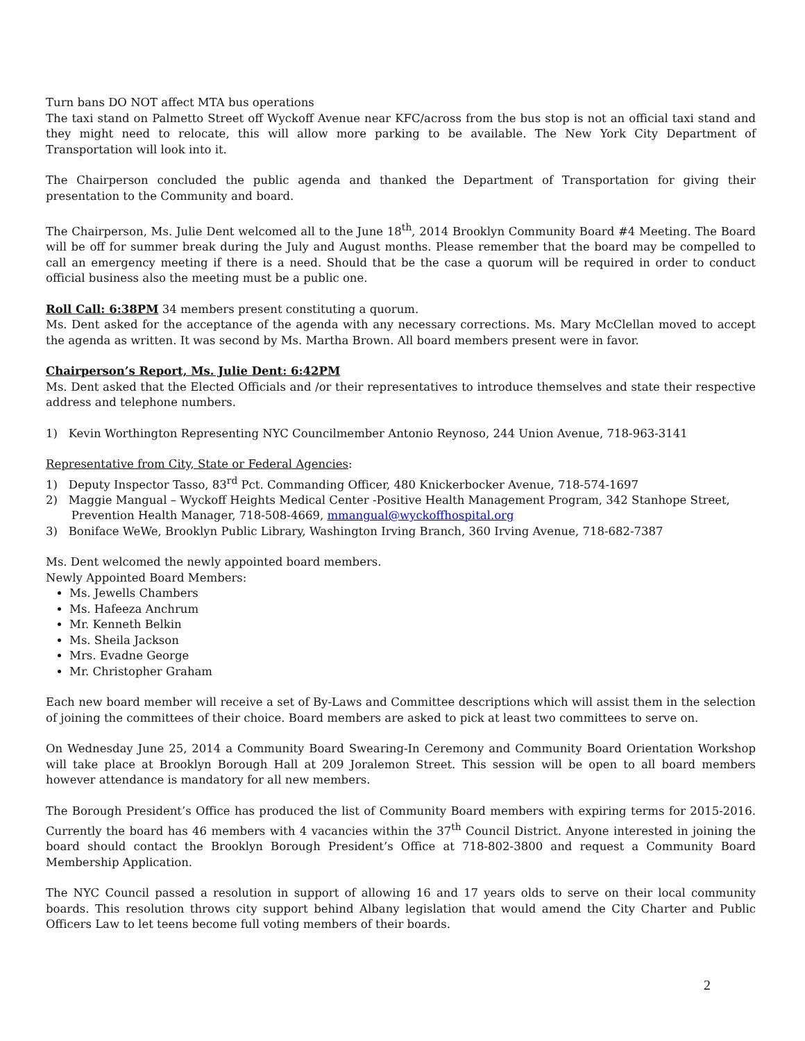Turn bans DO NOT affect MTA bus operations
The taxi stand on Palmetto Street off Wyckoff Avenue near KFC/across from the bus stop is not an official taxi stand and they might need to relocate, this will allow more parking to be available. The New York City Department of Transportation will look into it.
The Chairperson concluded the public agenda and thanked the Department of Transportation for giving their presentation to the Community and board.
The Chairperson, Ms. Julie Dent welcomed all to the June 18<sup>th</sup>, 2014 Brooklyn Community Board #4 Meeting. The Board will be off for summer break during the July and August months. Please remember that the board may be compelled to call an emergency meeting if there is a need. Should that be the case a quorum will be required in order to conduct official business also the meeting must be a public one.
Roll Call: 6:38PM 34 members present constituting a quorum.
Ms. Dent asked for the acceptance of the agenda with any necessary corrections. Ms. Mary McClellan moved to accept the agenda as written. It was second by Ms. Martha Brown. All board members present were in favor.
Chairperson’s Report, Ms. Julie Dent: 6:42PM
Ms. Dent asked that the Elected Officials and /or their representatives to introduce themselves and state their respective address and telephone numbers.
1) Kevin Worthington Representing NYC Councilmember Antonio Reynoso, 244 Union Avenue, 718-963-3141
Representative from City, State or Federal Agencies:
1) Deputy Inspector Tasso, 83<sup>rd</sup> Pct. Commanding Officer, 480 Knickerbocker Avenue, 718-574-1697
2) Maggie Mangual – Wyckoff Heights Medical Center -Positive Health Management Program, 342 Stanhope Street,
Prevention Health Manager, 718-508-4669, mmangual@wyckoffhospital.org
3) Boniface WeWe, Brooklyn Public Library, Washington Irving Branch, 360 Irving Avenue, 718-682-7387
Ms. Dent welcomed the newly appointed board members.
Newly Appointed Board Members:
Ms. Jewells Chambers
Ms. Hafeeza Anchrum
Mr. Kenneth Belkin
Ms. Sheila Jackson
Mrs. Evadne George
Mr. Christopher Graham
Each new board member will receive a set of By-Laws and Committee descriptions which will assist them in the selection of joining the committees of their choice. Board members are asked to pick at least two committees to serve on.
On Wednesday June 25, 2014 a Community Board Swearing-In Ceremony and Community Board Orientation Workshop will take place at Brooklyn Borough Hall at 209 Joralemon Street. This session will be open to all board members however attendance is mandatory for all new members.
The Borough President’s Office has produced the list of Community Board members with expiring terms for 2015-2016. Currently the board has 46 members with 4 vacancies within the 37<sup>th</sup> Council District. Anyone interested in joining the board should contact the Brooklyn Borough President’s Office at 718-802-3800 and request a Community Board Membership Application.
The NYC Council passed a resolution in support of allowing 16 and 17 years olds to serve on their local community boards. This resolution throws city support behind Albany legislation that would amend the City Charter and Public Officers Law to let teens become full voting members of their boards.
2